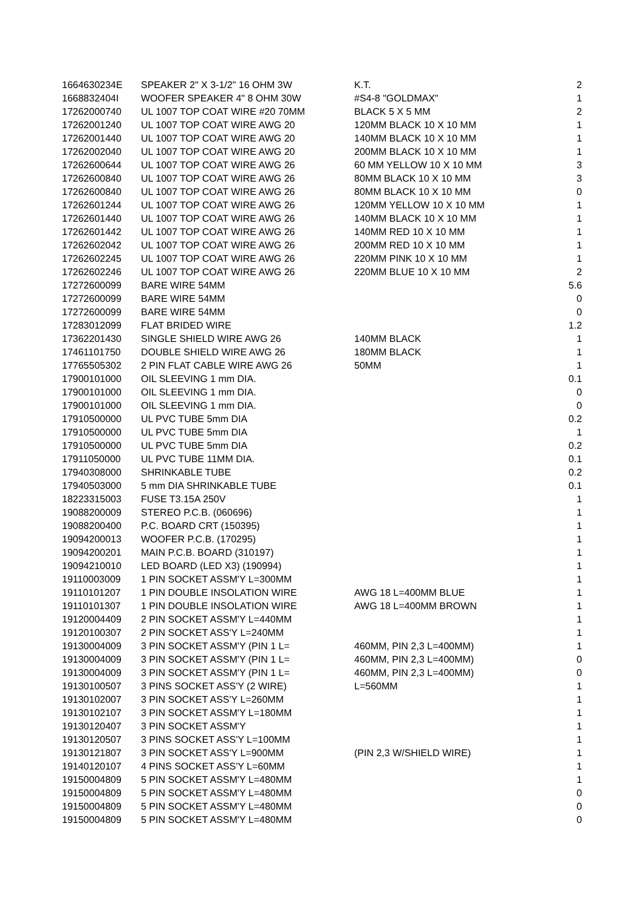| 1664630234E | SPEAKER 2" X 3-1/2" 16 OHM 3W | K.T. | 2 |
| 1668832404I | WOOFER SPEAKER 4" 8 OHM 30W | #S4-8 "GOLDMAX" | 1 |
| 17262000740 | UL 1007 TOP COAT WIRE #20 70MM | BLACK 5 X 5 MM | 2 |
| 17262001240 | UL 1007 TOP COAT WIRE AWG 20 | 120MM BLACK 10 X 10 MM | 1 |
| 17262001440 | UL 1007 TOP COAT WIRE AWG 20 | 140MM BLACK 10 X 10 MM | 1 |
| 17262002040 | UL 1007 TOP COAT WIRE AWG 20 | 200MM BLACK 10 X 10 MM | 1 |
| 17262600644 | UL 1007 TOP COAT WIRE AWG 26 | 60 MM YELLOW 10 X 10 MM | 3 |
| 17262600840 | UL 1007 TOP COAT WIRE AWG 26 | 80MM BLACK 10 X 10 MM | 3 |
| 17262600840 | UL 1007 TOP COAT WIRE AWG 26 | 80MM BLACK 10 X 10 MM | 0 |
| 17262601244 | UL 1007 TOP COAT WIRE AWG 26 | 120MM YELLOW 10 X 10 MM | 1 |
| 17262601440 | UL 1007 TOP COAT WIRE AWG 26 | 140MM BLACK 10 X 10 MM | 1 |
| 17262601442 | UL 1007 TOP COAT WIRE AWG 26 | 140MM RED 10 X 10 MM | 1 |
| 17262602042 | UL 1007 TOP COAT WIRE AWG 26 | 200MM RED 10 X 10 MM | 1 |
| 17262602245 | UL 1007 TOP COAT WIRE AWG 26 | 220MM PINK 10 X 10 MM | 1 |
| 17262602246 | UL 1007 TOP COAT WIRE AWG 26 | 220MM BLUE 10 X 10 MM | 2 |
| 17272600099 | BARE WIRE 54MM | | 5.6 |
| 17272600099 | BARE WIRE 54MM | | 0 |
| 17272600099 | BARE WIRE 54MM | | 0 |
| 17283012099 | FLAT BRIDED WIRE | | 1.2 |
| 17362201430 | SINGLE SHIELD WIRE AWG 26 | 140MM BLACK | 1 |
| 17461101750 | DOUBLE SHIELD WIRE AWG 26 | 180MM BLACK | 1 |
| 17765505302 | 2 PIN FLAT CABLE WIRE AWG 26 | 50MM | 1 |
| 17900101000 | OIL SLEEVING 1 mm DIA. | | 0.1 |
| 17900101000 | OIL SLEEVING 1 mm DIA. | | 0 |
| 17900101000 | OIL SLEEVING 1 mm DIA. | | 0 |
| 17910500000 | UL PVC TUBE 5mm DIA | | 0.2 |
| 17910500000 | UL PVC TUBE 5mm DIA | | 1 |
| 17910500000 | UL PVC TUBE 5mm DIA | | 0.2 |
| 17911050000 | UL PVC TUBE 11MM DIA. | | 0.1 |
| 17940308000 | SHRINKABLE TUBE | | 0.2 |
| 17940503000 | 5 mm DIA SHRINKABLE TUBE | | 0.1 |
| 18223315003 | FUSE T3.15A 250V | | 1 |
| 19088200009 | STEREO P.C.B. (060696) | | 1 |
| 19088200400 | P.C. BOARD CRT (150395) | | 1 |
| 19094200013 | WOOFER P.C.B. (170295) | | 1 |
| 19094200201 | MAIN P.C.B. BOARD (310197) | | 1 |
| 19094210010 | LED BOARD (LED X3) (190994) | | 1 |
| 19110003009 | 1 PIN SOCKET ASSM'Y L=300MM | | 1 |
| 19110101207 | 1 PIN DOUBLE INSOLATION WIRE | AWG 18 L=400MM BLUE | 1 |
| 19110101307 | 1 PIN DOUBLE INSOLATION WIRE | AWG 18 L=400MM BROWN | 1 |
| 19120004409 | 2 PIN SOCKET ASSM'Y L=440MM | | 1 |
| 19120100307 | 2 PIN SOCKET ASS'Y L=240MM | | 1 |
| 19130004009 | 3 PIN SOCKET ASSM'Y (PIN 1 L= | 460MM, PIN 2,3 L=400MM) | 1 |
| 19130004009 | 3 PIN SOCKET ASSM'Y (PIN 1 L= | 460MM, PIN 2,3 L=400MM) | 0 |
| 19130004009 | 3 PIN SOCKET ASSM'Y (PIN 1 L= | 460MM, PIN 2,3 L=400MM) | 0 |
| 19130100507 | 3 PINS SOCKET ASS'Y (2 WIRE) | L=560MM | 1 |
| 19130102007 | 3 PIN SOCKET ASS'Y L=260MM | | 1 |
| 19130102107 | 3 PIN SOCKET ASSM'Y L=180MM | | 1 |
| 19130120407 | 3 PIN SOCKET ASSM'Y | | 1 |
| 19130120507 | 3 PINS SOCKET ASS'Y L=100MM | | 1 |
| 19130121807 | 3 PIN SOCKET ASS'Y L=900MM | (PIN 2,3 W/SHIELD WIRE) | 1 |
| 19140120107 | 4 PINS SOCKET ASS'Y L=60MM | | 1 |
| 19150004809 | 5 PIN SOCKET ASSM'Y L=480MM | | 1 |
| 19150004809 | 5 PIN SOCKET ASSM'Y L=480MM | | 0 |
| 19150004809 | 5 PIN SOCKET ASSM'Y L=480MM | | 0 |
| 19150004809 | 5 PIN SOCKET ASSM'Y L=480MM | | 0 |